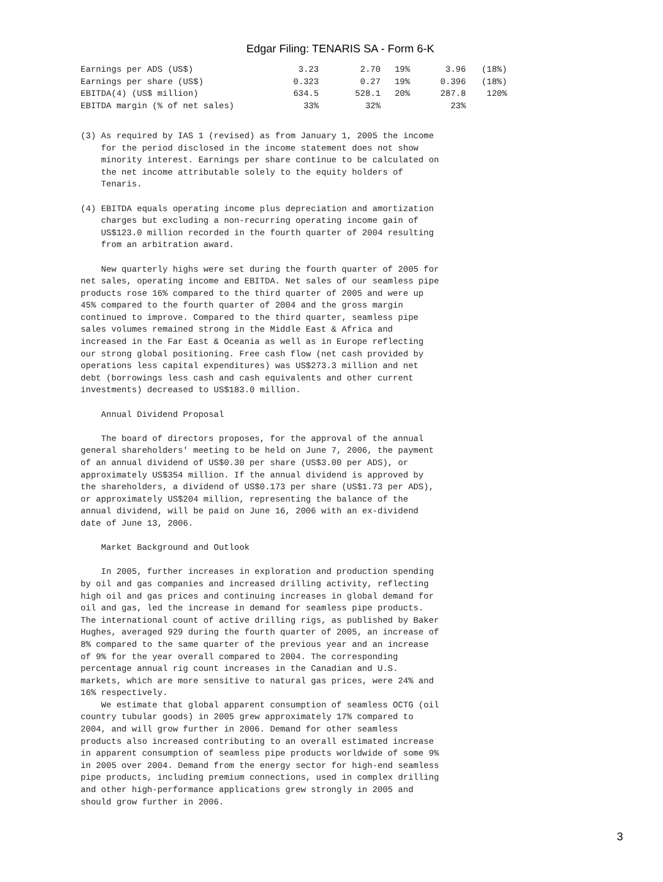Edgar Filing: TENARIS SA - Form 6-K
| Earnings per ADS (US$) | 3.23 | 2.70 | 19% | 3.96 | (18%) |
| Earnings per share (US$) | 0.323 | 0.27 | 19% | 0.396 | (18%) |
| EBITDA(4) (US$ million) | 634.5 | 528.1 | 20% | 287.8 | 120% |
| EBITDA margin (% of net sales) | 33% | 32% | | 23% | |
(3) As required by IAS 1 (revised) as from January 1, 2005 the income
    for the period disclosed in the income statement does not show
    minority interest. Earnings per share continue to be calculated on
    the net income attributable solely to the equity holders of
    Tenaris.

(4) EBITDA equals operating income plus depreciation and amortization
    charges but excluding a non-recurring operating income gain of
    US$123.0 million recorded in the fourth quarter of 2004 resulting
    from an arbitration award.

    New quarterly highs were set during the fourth quarter of 2005 for
net sales, operating income and EBITDA. Net sales of our seamless pipe
products rose 16% compared to the third quarter of 2005 and were up
45% compared to the fourth quarter of 2004 and the gross margin
continued to improve. Compared to the third quarter, seamless pipe
sales volumes remained strong in the Middle East & Africa and
increased in the Far East & Oceania as well as in Europe reflecting
our strong global positioning. Free cash flow (net cash provided by
operations less capital expenditures) was US$273.3 million and net
debt (borrowings less cash and cash equivalents and other current
investments) decreased to US$183.0 million.

    Annual Dividend Proposal

    The board of directors proposes, for the approval of the annual
general shareholders' meeting to be held on June 7, 2006, the payment
of an annual dividend of US$0.30 per share (US$3.00 per ADS), or
approximately US$354 million. If the annual dividend is approved by
the shareholders, a dividend of US$0.173 per share (US$1.73 per ADS),
or approximately US$204 million, representing the balance of the
annual dividend, will be paid on June 16, 2006 with an ex-dividend
date of June 13, 2006.

    Market Background and Outlook

    In 2005, further increases in exploration and production spending
by oil and gas companies and increased drilling activity, reflecting
high oil and gas prices and continuing increases in global demand for
oil and gas, led the increase in demand for seamless pipe products.
The international count of active drilling rigs, as published by Baker
Hughes, averaged 929 during the fourth quarter of 2005, an increase of
8% compared to the same quarter of the previous year and an increase
of 9% for the year overall compared to 2004. The corresponding
percentage annual rig count increases in the Canadian and U.S.
markets, which are more sensitive to natural gas prices, were 24% and
16% respectively.
    We estimate that global apparent consumption of seamless OCTG (oil
country tubular goods) in 2005 grew approximately 17% compared to
2004, and will grow further in 2006. Demand for other seamless
products also increased contributing to an overall estimated increase
in apparent consumption of seamless pipe products worldwide of some 9%
in 2005 over 2004. Demand from the energy sector for high-end seamless
pipe products, including premium connections, used in complex drilling
and other high-performance applications grew strongly in 2005 and
should grow further in 2006.
3